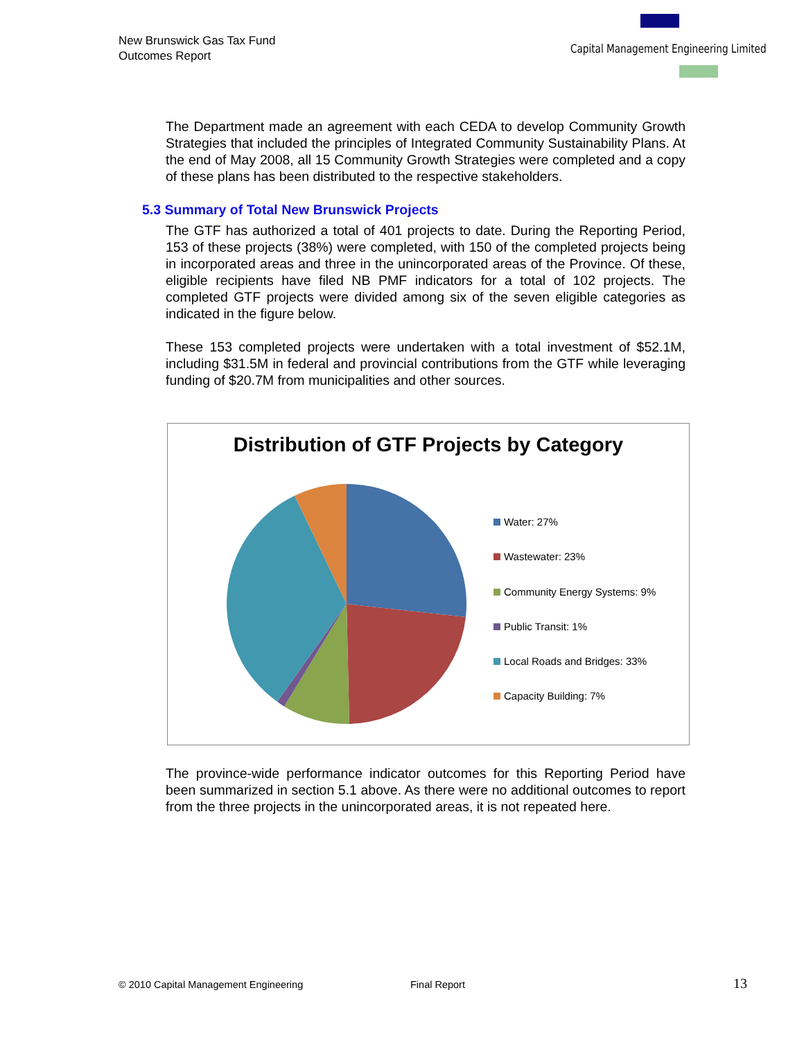New Brunswick Gas Tax Fund
Outcomes Report
Capital Management Engineering Limited
The Department made an agreement with each CEDA to develop Community Growth Strategies that included the principles of Integrated Community Sustainability Plans. At the end of May 2008, all 15 Community Growth Strategies were completed and a copy of these plans has been distributed to the respective stakeholders.
5.3 Summary of Total New Brunswick Projects
The GTF has authorized a total of 401 projects to date. During the Reporting Period, 153 of these projects (38%) were completed, with 150 of the completed projects being in incorporated areas and three in the unincorporated areas of the Province. Of these, eligible recipients have filed NB PMF indicators for a total of 102 projects. The completed GTF projects were divided among six of the seven eligible categories as indicated in the figure below.
These 153 completed projects were undertaken with a total investment of $52.1M, including $31.5M in federal and provincial contributions from the GTF while leveraging funding of $20.7M from municipalities and other sources.
Distribution of GTF Projects by Category
Water: 27%
Wastewater: 23%
Community Energy Systems: 9%
Public Transit: 1%
Local Roads and Bridges: 33%
Capacity Building: 7%
The province-wide performance indicator outcomes for this Reporting Period have been summarized in section 5.1 above. As there were no additional outcomes to report from the three projects in the unincorporated areas, it is not repeated here.
© 2010 Capital Management Engineering
Final Report 13